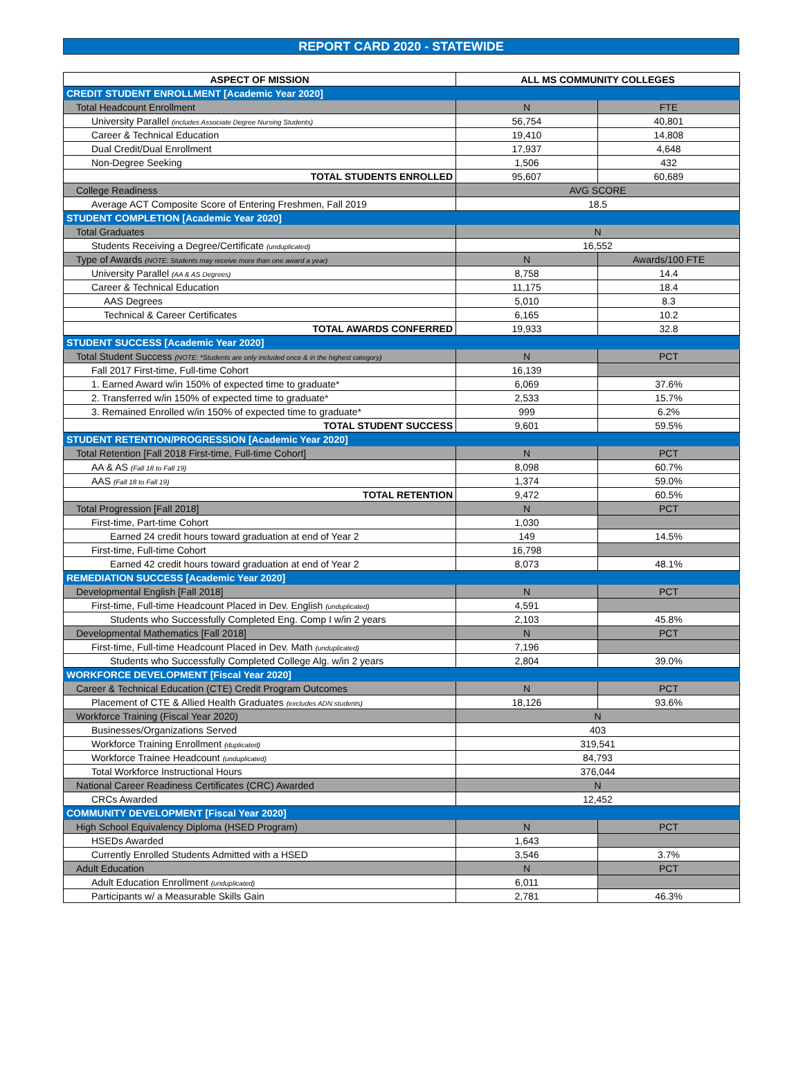REPORT CARD 2020 - STATEWIDE
| ASPECT OF MISSION | ALL MS COMMUNITY COLLEGES | |
| --- | --- | --- |
| CREDIT STUDENT ENROLLMENT [Academic Year 2020] | | |
| Total Headcount Enrollment | N | FTE |
| University Parallel (includes Associate Degree Nursing Students) | 56,754 | 40,801 |
| Career & Technical Education | 19,410 | 14,808 |
| Dual Credit/Dual Enrollment | 17,937 | 4,648 |
| Non-Degree Seeking | 1,506 | 432 |
| TOTAL STUDENTS ENROLLED | 95,607 | 60,689 |
| College Readiness | AVG SCORE | |
| Average ACT Composite Score of Entering Freshmen, Fall 2019 | 18.5 | |
| STUDENT COMPLETION [Academic Year 2020] | | |
| Total Graduates | N | |
| Students Receiving a Degree/Certificate (unduplicated) | 16,552 | |
| Type of Awards (NOTE: Students may receive more than one award a year) | N | Awards/100 FTE |
| University Parallel (AA & AS Degrees) | 8,758 | 14.4 |
| Career & Technical Education | 11,175 | 18.4 |
| AAS Degrees | 5,010 | 8.3 |
| Technical & Career Certificates | 6,165 | 10.2 |
| TOTAL AWARDS CONFERRED | 19,933 | 32.8 |
| STUDENT SUCCESS [Academic Year 2020] | | |
| Total Student Success (NOTE: *Students are only included once & in the highest category) | N | PCT |
| Fall 2017 First-time, Full-time Cohort | 16,139 | |
| 1. Earned Award w/in 150% of expected time to graduate* | 6,069 | 37.6% |
| 2. Transferred w/in 150% of expected time to graduate* | 2,533 | 15.7% |
| 3. Remained Enrolled w/in 150% of expected time to graduate* | 999 | 6.2% |
| TOTAL STUDENT SUCCESS | 9,601 | 59.5% |
| STUDENT RETENTION/PROGRESSION [Academic Year 2020] | | |
| Total Retention [Fall 2018 First-time, Full-time Cohort] | N | PCT |
| AA & AS (Fall 18 to Fall 19) | 8,098 | 60.7% |
| AAS (Fall 18 to Fall 19) | 1,374 | 59.0% |
| TOTAL RETENTION | 9,472 | 60.5% |
| Total Progression [Fall 2018] | N | PCT |
| First-time, Part-time Cohort | 1,030 | |
| Earned 24 credit hours toward graduation at end of Year 2 | 149 | 14.5% |
| First-time, Full-time Cohort | 16,798 | |
| Earned 42 credit hours toward graduation at end of Year 2 | 8,073 | 48.1% |
| REMEDIATION SUCCESS [Academic Year 2020] | | |
| Developmental English [Fall 2018] | N | PCT |
| First-time, Full-time Headcount Placed in Dev. English (unduplicated) | 4,591 | |
| Students who Successfully Completed Eng. Comp I w/in 2 years | 2,103 | 45.8% |
| Developmental Mathematics [Fall 2018] | N | PCT |
| First-time, Full-time Headcount Placed in Dev. Math (unduplicated) | 7,196 | |
| Students who Successfully Completed College Alg. w/in 2 years | 2,804 | 39.0% |
| WORKFORCE DEVELOPMENT [Fiscal Year 2020] | | |
| Career & Technical Education (CTE) Credit Program Outcomes | N | PCT |
| Placement of CTE & Allied Health Graduates (excludes ADN students) | 18,126 | 93.6% |
| Workforce Training (Fiscal Year 2020) | N | |
| Businesses/Organizations Served | 403 | |
| Workforce Training Enrollment (duplicated) | 319,541 | |
| Workforce Trainee Headcount (unduplicated) | 84,793 | |
| Total Workforce Instructional Hours | 376,044 | |
| National Career Readiness Certificates (CRC) Awarded | N | |
| CRCs Awarded | 12,452 | |
| COMMUNITY DEVELOPMENT [Fiscal Year 2020] | | |
| High School Equivalency Diploma (HSED Program) | N | PCT |
| HSEDs Awarded | 1,643 | |
| Currently Enrolled Students Admitted with a HSED | 3,546 | 3.7% |
| Adult Education | N | PCT |
| Adult Education Enrollment (unduplicated) | 6,011 | |
| Participants w/ a Measurable Skills Gain | 2,781 | 46.3% |